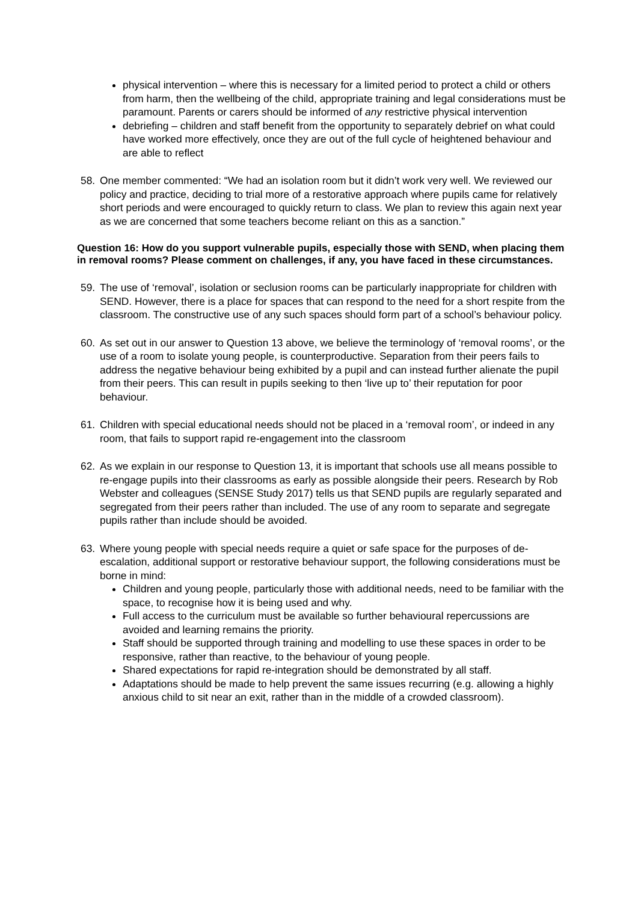physical intervention – where this is necessary for a limited period to protect a child or others from harm, then the wellbeing of the child, appropriate training and legal considerations must be paramount. Parents or carers should be informed of any restrictive physical intervention
debriefing – children and staff benefit from the opportunity to separately debrief on what could have worked more effectively, once they are out of the full cycle of heightened behaviour and are able to reflect
58. One member commented: “We had an isolation room but it didn’t work very well. We reviewed our policy and practice, deciding to trial more of a restorative approach where pupils came for relatively short periods and were encouraged to quickly return to class. We plan to review this again next year as we are concerned that some teachers become reliant on this as a sanction.”
Question 16: How do you support vulnerable pupils, especially those with SEND, when placing them in removal rooms? Please comment on challenges, if any, you have faced in these circumstances.
59. The use of ‘removal’, isolation or seclusion rooms can be particularly inappropriate for children with SEND. However, there is a place for spaces that can respond to the need for a short respite from the classroom. The constructive use of any such spaces should form part of a school’s behaviour policy.
60. As set out in our answer to Question 13 above, we believe the terminology of ‘removal rooms’, or the use of a room to isolate young people, is counterproductive. Separation from their peers fails to address the negative behaviour being exhibited by a pupil and can instead further alienate the pupil from their peers. This can result in pupils seeking to then ‘live up to’ their reputation for poor behaviour.
61. Children with special educational needs should not be placed in a ‘removal room’, or indeed in any room, that fails to support rapid re-engagement into the classroom
62. As we explain in our response to Question 13, it is important that schools use all means possible to re-engage pupils into their classrooms as early as possible alongside their peers. Research by Rob Webster and colleagues (SENSE Study 2017) tells us that SEND pupils are regularly separated and segregated from their peers rather than included. The use of any room to separate and segregate pupils rather than include should be avoided.
63. Where young people with special needs require a quiet or safe space for the purposes of de-escalation, additional support or restorative behaviour support, the following considerations must be borne in mind:
Children and young people, particularly those with additional needs, need to be familiar with the space, to recognise how it is being used and why.
Full access to the curriculum must be available so further behavioural repercussions are avoided and learning remains the priority.
Staff should be supported through training and modelling to use these spaces in order to be responsive, rather than reactive, to the behaviour of young people.
Shared expectations for rapid re-integration should be demonstrated by all staff.
Adaptations should be made to help prevent the same issues recurring (e.g. allowing a highly anxious child to sit near an exit, rather than in the middle of a crowded classroom).